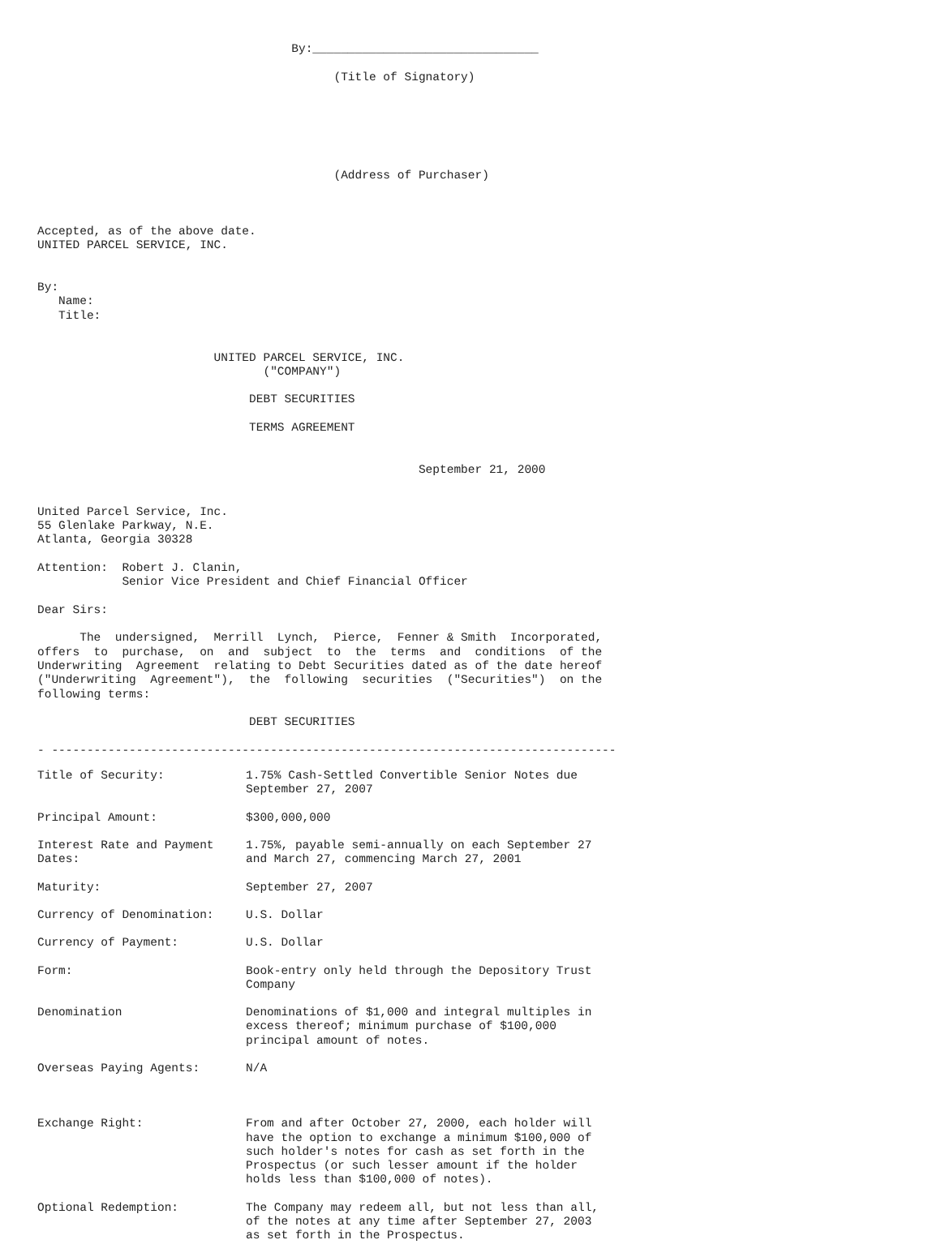By:________________________________

                                          (Title of Signatory)






                                          (Address of Purchaser)



Accepted, as of the above date.
UNITED PARCEL SERVICE, INC.


By:
   Name:
   Title:


                         UNITED PARCEL SERVICE, INC.
                                ("COMPANY")

                              DEBT SECURITIES

                              TERMS AGREEMENT


                                                      September 21, 2000


United Parcel Service, Inc.
55 Glenlake Parkway, N.E.
Atlanta, Georgia 30328

Attention:  Robert J. Clanin,
            Senior Vice President and Chief Financial Officer

Dear Sirs:

      The  undersigned,  Merrill  Lynch,  Pierce,  Fenner & Smith  Incorporated,
offers  to  purchase,  on  and  subject  to  the  terms  and  conditions  of the
Underwriting  Agreement  relating to Debt Securities dated as of the date hereof
("Underwriting  Agreement"),  the  following  securities  ("Securities")  on the
following terms:

                              DEBT SECURITIES

- --------------------------------------------------------------------------------
| Title of Security: | 1.75% Cash-Settled Convertible Senior Notes due September 27, 2007 |
| Principal Amount: | $300,000,000 |
| Interest Rate and Payment Dates: | 1.75%, payable semi-annually on each September 27 and March 27, commencing March 27, 2001 |
| Maturity: | September 27, 2007 |
| Currency of Denomination: | U.S. Dollar |
| Currency of Payment: | U.S. Dollar |
| Form: | Book-entry only held through the Depository Trust Company |
| Denomination | Denominations of $1,000 and integral multiples in excess thereof; minimum purchase of $100,000 principal amount of notes. |
| Overseas Paying Agents: | N/A |
| Exchange Right: | From and after October 27, 2000, each holder will have the option to exchange a minimum $100,000 of such holder's notes for cash as set forth in the Prospectus (or such lesser amount if the holder holds less than $100,000 of notes). |
| Optional Redemption: | The Company may redeem all, but not less than all, of the notes at any time after September 27, 2003 as set forth in the Prospectus. |